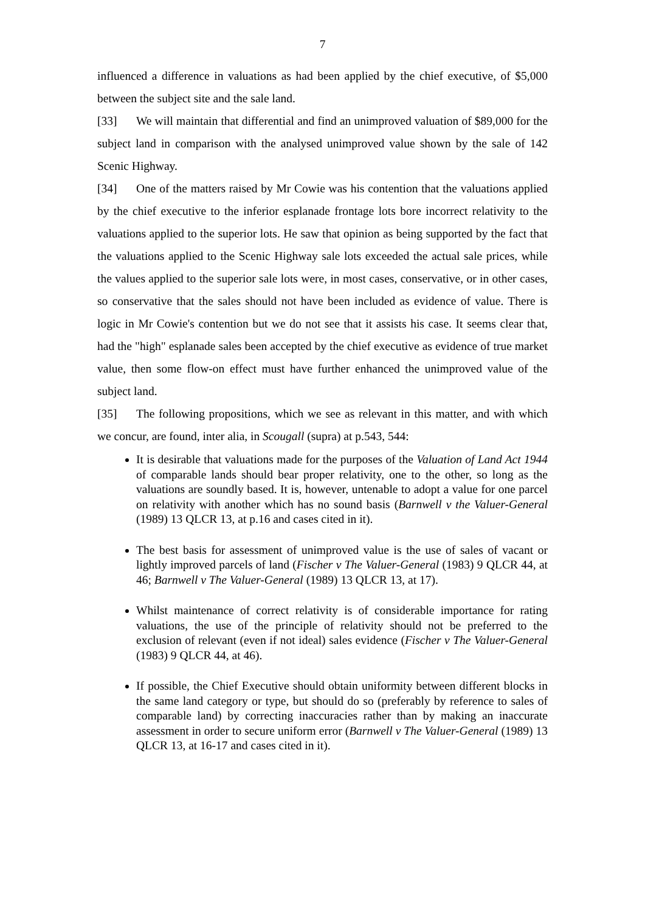7
influenced a difference in valuations as had been applied by the chief executive, of $5,000 between the subject site and the sale land.
[33] We will maintain that differential and find an unimproved valuation of $89,000 for the subject land in comparison with the analysed unimproved value shown by the sale of 142 Scenic Highway.
[34] One of the matters raised by Mr Cowie was his contention that the valuations applied by the chief executive to the inferior esplanade frontage lots bore incorrect relativity to the valuations applied to the superior lots. He saw that opinion as being supported by the fact that the valuations applied to the Scenic Highway sale lots exceeded the actual sale prices, while the values applied to the superior sale lots were, in most cases, conservative, or in other cases, so conservative that the sales should not have been included as evidence of value. There is logic in Mr Cowie's contention but we do not see that it assists his case. It seems clear that, had the "high" esplanade sales been accepted by the chief executive as evidence of true market value, then some flow-on effect must have further enhanced the unimproved value of the subject land.
[35] The following propositions, which we see as relevant in this matter, and with which we concur, are found, inter alia, in Scougall (supra) at p.543, 544:
It is desirable that valuations made for the purposes of the Valuation of Land Act 1944 of comparable lands should bear proper relativity, one to the other, so long as the valuations are soundly based. It is, however, untenable to adopt a value for one parcel on relativity with another which has no sound basis (Barnwell v the Valuer-General (1989) 13 QLCR 13, at p.16 and cases cited in it).
The best basis for assessment of unimproved value is the use of sales of vacant or lightly improved parcels of land (Fischer v The Valuer-General (1983) 9 QLCR 44, at 46; Barnwell v The Valuer-General (1989) 13 QLCR 13, at 17).
Whilst maintenance of correct relativity is of considerable importance for rating valuations, the use of the principle of relativity should not be preferred to the exclusion of relevant (even if not ideal) sales evidence (Fischer v The Valuer-General (1983) 9 QLCR 44, at 46).
If possible, the Chief Executive should obtain uniformity between different blocks in the same land category or type, but should do so (preferably by reference to sales of comparable land) by correcting inaccuracies rather than by making an inaccurate assessment in order to secure uniform error (Barnwell v The Valuer-General (1989) 13 QLCR 13, at 16-17 and cases cited in it).